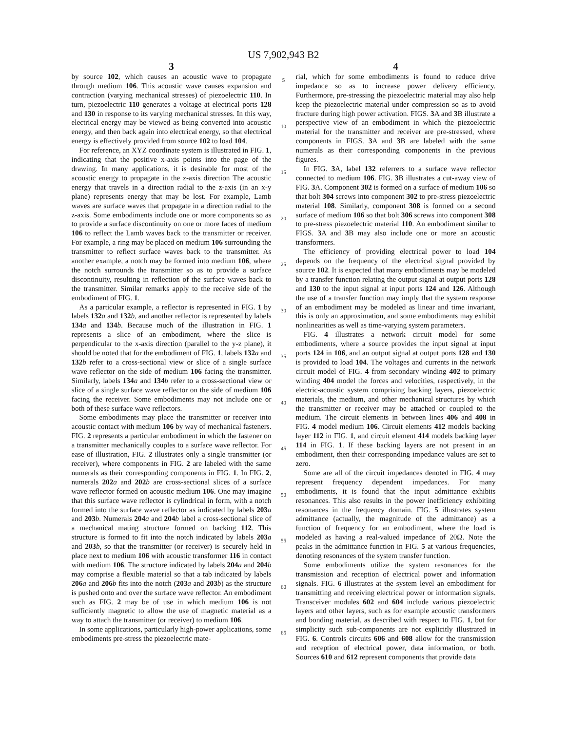US 7,902,943 B2
3
by source 102, which causes an acoustic wave to propagate through medium 106. This acoustic wave causes expansion and contraction (varying mechanical stresses) of piezoelectric 110. In turn, piezoelectric 110 generates a voltage at electrical ports 128 and 130 in response to its varying mechanical stresses. In this way, electrical energy may be viewed as being converted into acoustic energy, and then back again into electrical energy, so that electrical energy is effectively provided from source 102 to load 104.
For reference, an XYZ coordinate system is illustrated in FIG. 1, indicating that the positive x-axis points into the page of the drawing. In many applications, it is desirable for most of the acoustic energy to propagate in the z-axis direction The acoustic energy that travels in a direction radial to the z-axis (in an x-y plane) represents energy that may be lost. For example, Lamb waves are surface waves that propagate in a direction radial to the z-axis. Some embodiments include one or more components so as to provide a surface discontinuity on one or more faces of medium 106 to reflect the Lamb waves back to the transmitter or receiver. For example, a ring may be placed on medium 106 surrounding the transmitter to reflect surface waves back to the transmitter. As another example, a notch may be formed into medium 106, where the notch surrounds the transmitter so as to provide a surface discontinuity, resulting in reflection of the surface waves back to the transmitter. Similar remarks apply to the receive side of the embodiment of FIG. 1.
As a particular example, a reflector is represented in FIG. 1 by labels 132 a and 132 b, and another reflector is represented by labels 134 a and 134 b. Because much of the illustration in FIG. 1 represents a slice of an embodiment, where the slice is perpendicular to the x-axis direction (parallel to the y-z plane), it should be noted that for the embodiment of FIG. 1, labels 132 a and 132 b refer to a cross-sectional view or slice of a single surface wave reflector on the side of medium 106 facing the transmitter. Similarly, labels 134 a and 134 b refer to a cross-sectional view or slice of a single surface wave reflector on the side of medium 106 facing the receiver. Some embodiments may not include one or both of these surface wave reflectors.
Some embodiments may place the transmitter or receiver into acoustic contact with medium 106 by way of mechanical fasteners. FIG. 2 represents a particular embodiment in which the fastener on a transmitter mechanically couples to a surface wave reflector. For ease of illustration, FIG. 2 illustrates only a single transmitter (or receiver), where components in FIG. 2 are labeled with the same numerals as their corresponding components in FIG. 1. In FIG. 2, numerals 202 a and 202 b are cross-sectional slices of a surface wave reflector formed on acoustic medium 106. One may imagine that this surface wave reflector is cylindrical in form, with a notch formed into the surface wave reflector as indicated by labels 203 a and 203 b. Numerals 204 a and 204 b label a cross-sectional slice of a mechanical mating structure formed on backing 112. This structure is formed to fit into the notch indicated by labels 203 a and 203 b, so that the transmitter (or receiver) is securely held in place next to medium 106 with acoustic transformer 116 in contact with medium 106. The structure indicated by labels 204 a and 204 b may comprise a flexible material so that a tab indicated by labels 206 a and 206 b fits into the notch (203 a and 203 b) as the structure is pushed onto and over the surface wave reflector. An embodiment such as FIG. 2 may be of use in which medium 106 is not sufficiently magnetic to allow the use of magnetic material as a way to attach the transmitter (or receiver) to medium 106.
In some applications, particularly high-power applications, some embodiments pre-stress the piezoelectric mate-
5
10
15
20
25
30
35
40
45
50
55
60
65
4
rial, which for some embodiments is found to reduce drive impedance so as to increase power delivery efficiency. Furthermore, pre-stressing the piezoelectric material may also help keep the piezoelectric material under compression so as to avoid fracture during high power activation. FIGS. 3 A and 3 B illustrate a perspective view of an embodiment in which the piezoelectric material for the transmitter and receiver are pre-stressed, where components in FIGS. 3 A and 3 B are labeled with the same numerals as their corresponding components in the previous figures.
In FIG. 3 A, label 132 referrers to a surface wave reflector connected to medium 106. FIG. 3 B illustrates a cut-away view of FIG. 3 A. Component 302 is formed on a surface of medium 106 so that bolt 304 screws into component 302 to pre-stress piezoelectric material 108. Similarly, component 308 is formed on a second surface of medium 106 so that bolt 306 screws into component 308 to pre-stress piezoelectric material 110. An embodiment similar to FIGS. 3 A and 3 B may also include one or more an acoustic transformers.
The efficiency of providing electrical power to load 104 depends on the frequency of the electrical signal provided by source 102. It is expected that many embodiments may be modeled by a transfer function relating the output signal at output ports 128 and 130 to the input signal at input ports 124 and 126. Although the use of a transfer function may imply that the system response of an embodiment may be modeled as linear and time invariant, this is only an approximation, and some embodiments may exhibit nonlinearities as well as time-varying system parameters.
FIG. 4 illustrates a network circuit model for some embodiments, where a source provides the input signal at input ports 124 in 106, and an output signal at output ports 128 and 130 is provided to load 104. The voltages and currents in the network circuit model of FIG. 4 from secondary winding 402 to primary winding 404 model the forces and velocities, respectively, in the electric-acoustic system comprising backing layers, piezoelectric materials, the medium, and other mechanical structures by which the transmitter or receiver may be attached or coupled to the medium. The circuit elements in between lines 406 and 408 in FIG. 4 model medium 106. Circuit elements 412 models backing layer 112 in FIG. 1, and circuit element 414 models backing layer 114 in FIG. 1. If these backing layers are not present in an embodiment, then their corresponding impedance values are set to zero.
Some are all of the circuit impedances denoted in FIG. 4 may represent frequency dependent impedances. For many embodiments, it is found that the input admittance exhibits resonances. This also results in the power inefficiency exhibiting resonances in the frequency domain. FIG. 5 illustrates system admittance (actually, the magnitude of the admittance) as a function of frequency for an embodiment, where the load is modeled as having a real-valued impedance of 20Ω. Note the peaks in the admittance function in FIG. 5 at various frequencies, denoting resonances of the system transfer function.
Some embodiments utilize the system resonances for the transmission and reception of electrical power and information signals. FIG. 6 illustrates at the system level an embodiment for transmitting and receiving electrical power or information signals. Transceiver modules 602 and 604 include various piezoelectric layers and other layers, such as for example acoustic transformers and bonding material, as described with respect to FIG. 1, but for simplicity such sub-components are not explicitly illustrated in FIG. 6. Controls circuits 606 and 608 allow for the transmission and reception of electrical power, data information, or both. Sources 610 and 612 represent components that provide data